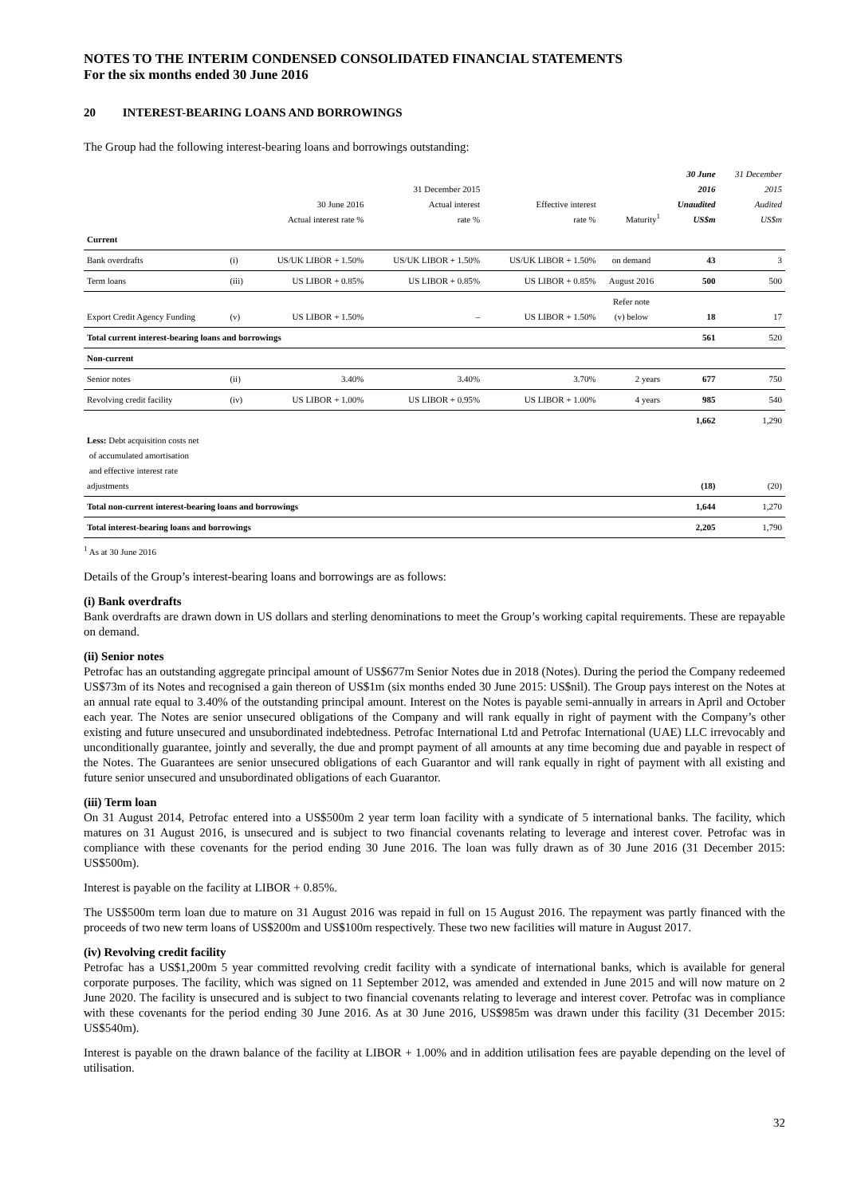NOTES TO THE INTERIM CONDENSED CONSOLIDATED FINANCIAL STATEMENTS
For the six months ended 30 June 2016
20 INTEREST-BEARING LOANS AND BORROWINGS
The Group had the following interest-bearing loans and borrowings outstanding:
| | | 30 June 2016 Actual interest rate % | 31 December 2015 Actual interest rate % | Effective interest rate % | Maturity<sup>1</sup> | 30 June 2016 Unaudited US$m | 31 December 2015 Audited US$m |
| --- | --- | --- | --- | --- | --- | --- | --- |
| Current | | | | | | | |
| Bank overdrafts | (i) | US/UK LIBOR + 1.50% | US/UK LIBOR + 1.50% | US/UK LIBOR + 1.50% | on demand | 43 | 3 |
| Term loans | (iii) | US LIBOR + 0.85% | US LIBOR + 0.85% | US LIBOR + 0.85% | August 2016 | 500 | 500 |
| Export Credit Agency Funding | (v) | US LIBOR + 1.50% | – | US LIBOR + 1.50% | Refer note (v) below | 18 | 17 |
| Total current interest-bearing loans and borrowings | | | | | | 561 | 520 |
| Non-current | | | | | | | |
| Senior notes | (ii) | 3.40% | 3.40% | 3.70% | 2 years | 677 | 750 |
| Revolving credit facility | (iv) | US LIBOR + 1.00% | US LIBOR + 0.95% | US LIBOR + 1.00% | 4 years | 985 | 540 |
| | | | | | | 1,662 | 1,290 |
| Less: Debt acquisition costs net of accumulated amortisation and effective interest rate adjustments | | | | | | (18) | (20) |
| Total non-current interest-bearing loans and borrowings | | | | | | 1,644 | 1,270 |
| Total interest-bearing loans and borrowings | | | | | | 2,205 | 1,790 |
<sup>1</sup> As at 30 June 2016
Details of the Group’s interest-bearing loans and borrowings are as follows:
(i) Bank overdrafts
Bank overdrafts are drawn down in US dollars and sterling denominations to meet the Group’s working capital requirements. These are repayable on demand.
(ii) Senior notes
Petrofac has an outstanding aggregate principal amount of US$677m Senior Notes due in 2018 (Notes). During the period the Company redeemed US$73m of its Notes and recognised a gain thereon of US$1m (six months ended 30 June 2015: US$nil). The Group pays interest on the Notes at an annual rate equal to 3.40% of the outstanding principal amount. Interest on the Notes is payable semi-annually in arrears in April and October each year. The Notes are senior unsecured obligations of the Company and will rank equally in right of payment with the Company’s other existing and future unsecured and unsubordinated indebtedness. Petrofac International Ltd and Petrofac International (UAE) LLC irrevocably and unconditionally guarantee, jointly and severally, the due and prompt payment of all amounts at any time becoming due and payable in respect of the Notes. The Guarantees are senior unsecured obligations of each Guarantor and will rank equally in right of payment with all existing and future senior unsecured and unsubordinated obligations of each Guarantor.
(iii) Term loan
On 31 August 2014, Petrofac entered into a US$500m 2 year term loan facility with a syndicate of 5 international banks. The facility, which matures on 31 August 2016, is unsecured and is subject to two financial covenants relating to leverage and interest cover. Petrofac was in compliance with these covenants for the period ending 30 June 2016. The loan was fully drawn as of 30 June 2016 (31 December 2015: US$500m).
Interest is payable on the facility at LIBOR + 0.85%.
The US$500m term loan due to mature on 31 August 2016 was repaid in full on 15 August 2016. The repayment was partly financed with the proceeds of two new term loans of US$200m and US$100m respectively. These two new facilities will mature in August 2017.
(iv) Revolving credit facility
Petrofac has a US$1,200m 5 year committed revolving credit facility with a syndicate of international banks, which is available for general corporate purposes. The facility, which was signed on 11 September 2012, was amended and extended in June 2015 and will now mature on 2 June 2020. The facility is unsecured and is subject to two financial covenants relating to leverage and interest cover. Petrofac was in compliance with these covenants for the period ending 30 June 2016. As at 30 June 2016, US$985m was drawn under this facility (31 December 2015: US$540m).
Interest is payable on the drawn balance of the facility at LIBOR + 1.00% and in addition utilisation fees are payable depending on the level of utilisation.
32